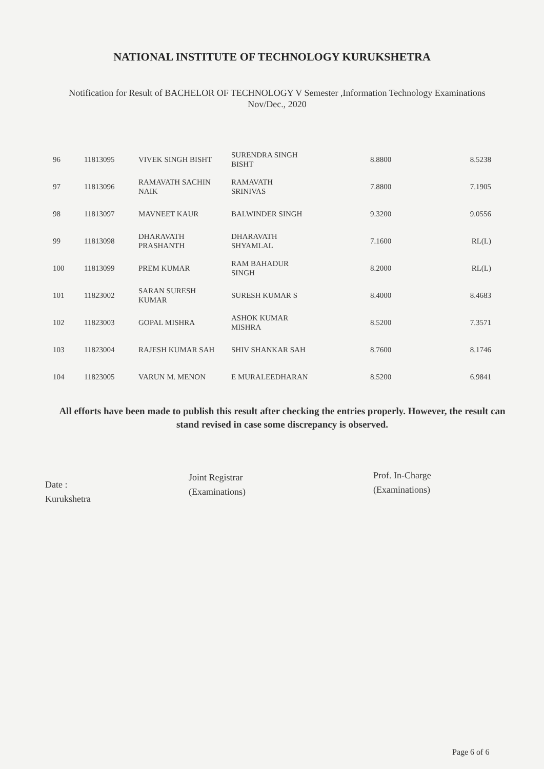NATIONAL INSTITUTE OF TECHNOLOGY KURUKSHETRA
Notification for Result of BACHELOR OF TECHNOLOGY V Semester ,Information Technology Examinations
Nov/Dec., 2020
| 96 | 11813095 | VIVEK SINGH BISHT | SURENDRA SINGH BISHT | 8.8800 | 8.5238 |
| 97 | 11813096 | RAMAVATH SACHIN NAIK | RAMAVATH SRINIVAS | 7.8800 | 7.1905 |
| 98 | 11813097 | MAVNEET KAUR | BALWINDER SINGH | 9.3200 | 9.0556 |
| 99 | 11813098 | DHARAVATH PRASHANTH | DHARAVATH SHYAMLAL | 7.1600 | RL(L) |
| 100 | 11813099 | PREM KUMAR | RAM BAHADUR SINGH | 8.2000 | RL(L) |
| 101 | 11823002 | SARAN SURESH KUMAR | SURESH KUMAR S | 8.4000 | 8.4683 |
| 102 | 11823003 | GOPAL MISHRA | ASHOK KUMAR MISHRA | 8.5200 | 7.3571 |
| 103 | 11823004 | RAJESH KUMAR SAH | SHIV SHANKAR SAH | 8.7600 | 8.1746 |
| 104 | 11823005 | VARUN M. MENON | E MURALEEDHARAN | 8.5200 | 6.9841 |
All efforts have been made to publish this result after checking the entries properly. However, the result can stand revised in case some discrepancy is observed.
Date :
Kurukshetra
Joint Registrar
(Examinations)
Prof. In-Charge
(Examinations)
Page 6 of 6